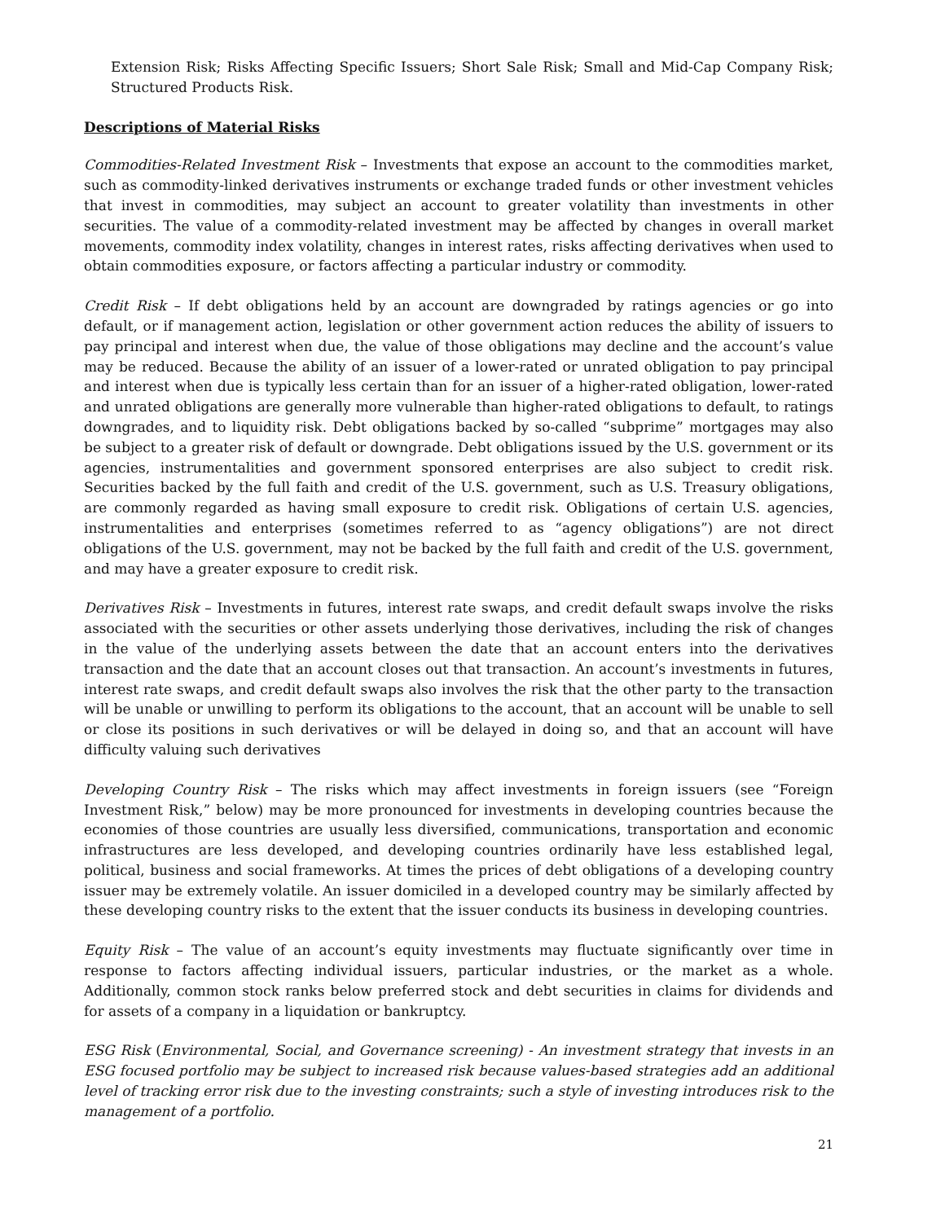Extension Risk; Risks Affecting Specific Issuers; Short Sale Risk; Small and Mid-Cap Company Risk; Structured Products Risk.
Descriptions of Material Risks
Commodities-Related Investment Risk – Investments that expose an account to the commodities market, such as commodity-linked derivatives instruments or exchange traded funds or other investment vehicles that invest in commodities, may subject an account to greater volatility than investments in other securities. The value of a commodity-related investment may be affected by changes in overall market movements, commodity index volatility, changes in interest rates, risks affecting derivatives when used to obtain commodities exposure, or factors affecting a particular industry or commodity.
Credit Risk – If debt obligations held by an account are downgraded by ratings agencies or go into default, or if management action, legislation or other government action reduces the ability of issuers to pay principal and interest when due, the value of those obligations may decline and the account’s value may be reduced. Because the ability of an issuer of a lower-rated or unrated obligation to pay principal and interest when due is typically less certain than for an issuer of a higher-rated obligation, lower-rated and unrated obligations are generally more vulnerable than higher-rated obligations to default, to ratings downgrades, and to liquidity risk. Debt obligations backed by so-called “subprime” mortgages may also be subject to a greater risk of default or downgrade. Debt obligations issued by the U.S. government or its agencies, instrumentalities and government sponsored enterprises are also subject to credit risk. Securities backed by the full faith and credit of the U.S. government, such as U.S. Treasury obligations, are commonly regarded as having small exposure to credit risk. Obligations of certain U.S. agencies, instrumentalities and enterprises (sometimes referred to as “agency obligations”) are not direct obligations of the U.S. government, may not be backed by the full faith and credit of the U.S. government, and may have a greater exposure to credit risk.
Derivatives Risk – Investments in futures, interest rate swaps, and credit default swaps involve the risks associated with the securities or other assets underlying those derivatives, including the risk of changes in the value of the underlying assets between the date that an account enters into the derivatives transaction and the date that an account closes out that transaction. An account’s investments in futures, interest rate swaps, and credit default swaps also involves the risk that the other party to the transaction will be unable or unwilling to perform its obligations to the account, that an account will be unable to sell or close its positions in such derivatives or will be delayed in doing so, and that an account will have difficulty valuing such derivatives
Developing Country Risk – The risks which may affect investments in foreign issuers (see “Foreign Investment Risk,” below) may be more pronounced for investments in developing countries because the economies of those countries are usually less diversified, communications, transportation and economic infrastructures are less developed, and developing countries ordinarily have less established legal, political, business and social frameworks. At times the prices of debt obligations of a developing country issuer may be extremely volatile. An issuer domiciled in a developed country may be similarly affected by these developing country risks to the extent that the issuer conducts its business in developing countries.
Equity Risk – The value of an account’s equity investments may fluctuate significantly over time in response to factors affecting individual issuers, particular industries, or the market as a whole. Additionally, common stock ranks below preferred stock and debt securities in claims for dividends and for assets of a company in a liquidation or bankruptcy.
ESG Risk (Environmental, Social, and Governance screening) - An investment strategy that invests in an ESG focused portfolio may be subject to increased risk because values-based strategies add an additional level of tracking error risk due to the investing constraints; such a style of investing introduces risk to the management of a portfolio.
21